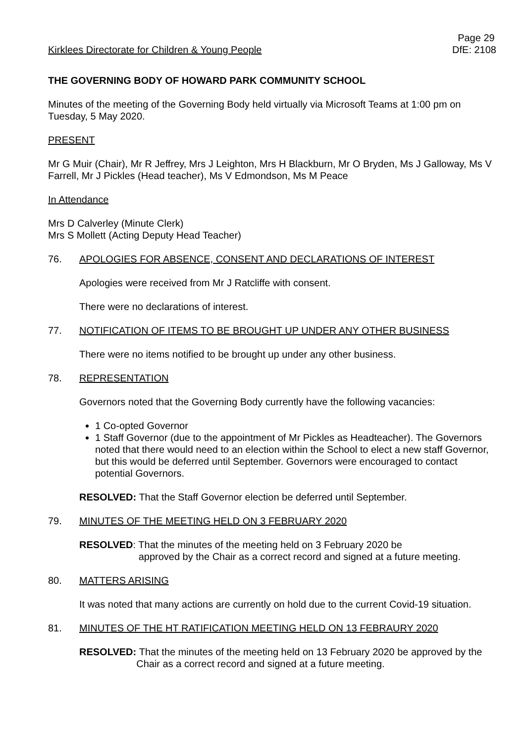Kirklees Directorate for Children & Young People
Page 29
DfE: 2108
THE GOVERNING BODY OF HOWARD PARK COMMUNITY SCHOOL
Minutes of the meeting of the Governing Body held virtually via Microsoft Teams at 1:00 pm on Tuesday, 5 May 2020.
PRESENT
Mr G Muir (Chair), Mr R Jeffrey, Mrs J Leighton, Mrs H Blackburn, Mr O Bryden, Ms J Galloway, Ms V Farrell, Mr J Pickles (Head teacher), Ms V Edmondson, Ms M Peace
In Attendance
Mrs D Calverley (Minute Clerk)
Mrs S Mollett (Acting Deputy Head Teacher)
76. APOLOGIES FOR ABSENCE, CONSENT AND DECLARATIONS OF INTEREST
Apologies were received from Mr J Ratcliffe with consent.
There were no declarations of interest.
77. NOTIFICATION OF ITEMS TO BE BROUGHT UP UNDER ANY OTHER BUSINESS
There were no items notified to be brought up under any other business.
78. REPRESENTATION
Governors noted that the Governing Body currently have the following vacancies:
1 Co-opted Governor
1 Staff Governor (due to the appointment of Mr Pickles as Headteacher). The Governors noted that there would need to an election within the School to elect a new staff Governor, but this would be deferred until September. Governors were encouraged to contact potential Governors.
RESOLVED: That the Staff Governor election be deferred until September.
79. MINUTES OF THE MEETING HELD ON 3 FEBRUARY 2020
RESOLVED: That the minutes of the meeting held on 3 February 2020 be
approved by the Chair as a correct record and signed at a future meeting.
80. MATTERS ARISING
It was noted that many actions are currently on hold due to the current Covid-19 situation.
81. MINUTES OF THE HT RATIFICATION MEETING HELD ON 13 FEBRAURY 2020
RESOLVED: That the minutes of the meeting held on 13 February 2020 be approved by the Chair as a correct record and signed at a future meeting.